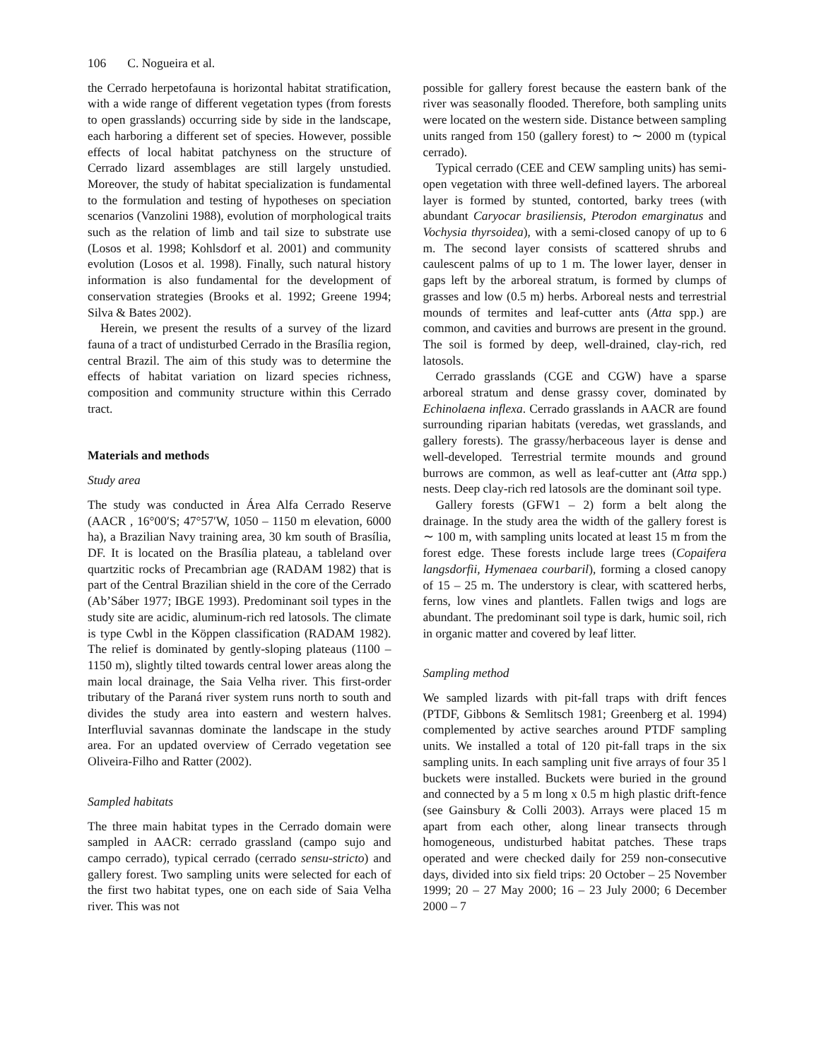106 C. Nogueira et al.
the Cerrado herpetofauna is horizontal habitat stratification, with a wide range of different vegetation types (from forests to open grasslands) occurring side by side in the landscape, each harboring a different set of species. However, possible effects of local habitat patchyness on the structure of Cerrado lizard assemblages are still largely unstudied. Moreover, the study of habitat specialization is fundamental to the formulation and testing of hypotheses on speciation scenarios (Vanzolini 1988), evolution of morphological traits such as the relation of limb and tail size to substrate use (Losos et al. 1998; Kohlsdorf et al. 2001) and community evolution (Losos et al. 1998). Finally, such natural history information is also fundamental for the development of conservation strategies (Brooks et al. 1992; Greene 1994; Silva & Bates 2002).
Herein, we present the results of a survey of the lizard fauna of a tract of undisturbed Cerrado in the Brasília region, central Brazil. The aim of this study was to determine the effects of habitat variation on lizard species richness, composition and community structure within this Cerrado tract.
Materials and methods
Study area
The study was conducted in Área Alfa Cerrado Reserve (AACR , 16°00′S; 47°57′W, 1050 – 1150 m elevation, 6000 ha), a Brazilian Navy training area, 30 km south of Brasília, DF. It is located on the Brasília plateau, a tableland over quartzitic rocks of Precambrian age (RADAM 1982) that is part of the Central Brazilian shield in the core of the Cerrado (Ab’Sáber 1977; IBGE 1993). Predominant soil types in the study site are acidic, aluminum-rich red latosols. The climate is type Cwbl in the Köppen classification (RADAM 1982). The relief is dominated by gently-sloping plateaus (1100 – 1150 m), slightly tilted towards central lower areas along the main local drainage, the Saia Velha river. This first-order tributary of the Paraná river system runs north to south and divides the study area into eastern and western halves. Interfluvial savannas dominate the landscape in the study area. For an updated overview of Cerrado vegetation see Oliveira-Filho and Ratter (2002).
Sampled habitats
The three main habitat types in the Cerrado domain were sampled in AACR: cerrado grassland (campo sujo and campo cerrado), typical cerrado (cerrado sensu-stricto) and gallery forest. Two sampling units were selected for each of the first two habitat types, one on each side of Saia Velha river. This was not
possible for gallery forest because the eastern bank of the river was seasonally flooded. Therefore, both sampling units were located on the western side. Distance between sampling units ranged from 150 (gallery forest) to ∼ 2000 m (typical cerrado).
Typical cerrado (CEE and CEW sampling units) has semi-open vegetation with three well-defined layers. The arboreal layer is formed by stunted, contorted, barky trees (with abundant Caryocar brasiliensis, Pterodon emarginatus and Vochysia thyrsoidea), with a semi-closed canopy of up to 6 m. The second layer consists of scattered shrubs and caulescent palms of up to 1 m. The lower layer, denser in gaps left by the arboreal stratum, is formed by clumps of grasses and low (0.5 m) herbs. Arboreal nests and terrestrial mounds of termites and leaf-cutter ants (Atta spp.) are common, and cavities and burrows are present in the ground. The soil is formed by deep, well-drained, clay-rich, red latosols.
Cerrado grasslands (CGE and CGW) have a sparse arboreal stratum and dense grassy cover, dominated by Echinolaena inflexa. Cerrado grasslands in AACR are found surrounding riparian habitats (veredas, wet grasslands, and gallery forests). The grassy/herbaceous layer is dense and well-developed. Terrestrial termite mounds and ground burrows are common, as well as leaf-cutter ant (Atta spp.) nests. Deep clay-rich red latosols are the dominant soil type.
Gallery forests (GFW1 – 2) form a belt along the drainage. In the study area the width of the gallery forest is ∼ 100 m, with sampling units located at least 15 m from the forest edge. These forests include large trees (Copaifera langsdorfii, Hymenaea courbaril), forming a closed canopy of 15 – 25 m. The understory is clear, with scattered herbs, ferns, low vines and plantlets. Fallen twigs and logs are abundant. The predominant soil type is dark, humic soil, rich in organic matter and covered by leaf litter.
Sampling method
We sampled lizards with pit-fall traps with drift fences (PTDF, Gibbons & Semlitsch 1981; Greenberg et al. 1994) complemented by active searches around PTDF sampling units. We installed a total of 120 pit-fall traps in the six sampling units. In each sampling unit five arrays of four 35 l buckets were installed. Buckets were buried in the ground and connected by a 5 m long x 0.5 m high plastic drift-fence (see Gainsbury & Colli 2003). Arrays were placed 15 m apart from each other, along linear transects through homogeneous, undisturbed habitat patches. These traps operated and were checked daily for 259 non-consecutive days, divided into six field trips: 20 October – 25 November 1999; 20 – 27 May 2000; 16 – 23 July 2000; 6 December 2000 – 7